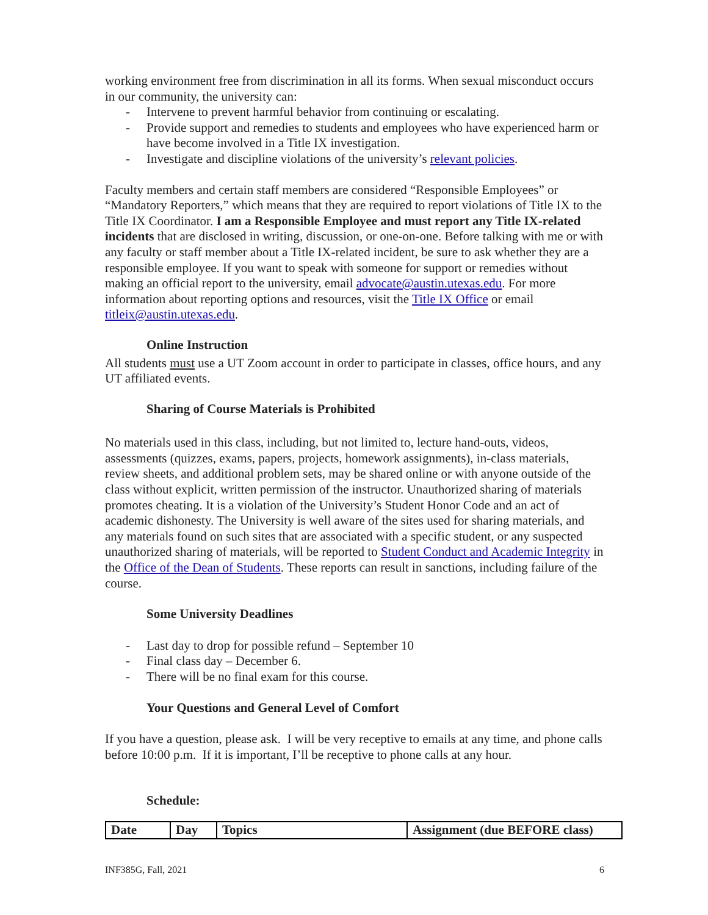working environment free from discrimination in all its forms. When sexual misconduct occurs in our community, the university can:
- Intervene to prevent harmful behavior from continuing or escalating.
- Provide support and remedies to students and employees who have experienced harm or have become involved in a Title IX investigation.
- Investigate and discipline violations of the university’s relevant policies.
Faculty members and certain staff members are considered “Responsible Employees” or “Mandatory Reporters,” which means that they are required to report violations of Title IX to the Title IX Coordinator. I am a Responsible Employee and must report any Title IX-related incidents that are disclosed in writing, discussion, or one-on-one. Before talking with me or with any faculty or staff member about a Title IX-related incident, be sure to ask whether they are a responsible employee. If you want to speak with someone for support or remedies without making an official report to the university, email advocate@austin.utexas.edu. For more information about reporting options and resources, visit the Title IX Office or email titleix@austin.utexas.edu.
Online Instruction
All students must use a UT Zoom account in order to participate in classes, office hours, and any UT affiliated events.
Sharing of Course Materials is Prohibited
No materials used in this class, including, but not limited to, lecture hand-outs, videos, assessments (quizzes, exams, papers, projects, homework assignments), in-class materials, review sheets, and additional problem sets, may be shared online or with anyone outside of the class without explicit, written permission of the instructor. Unauthorized sharing of materials promotes cheating. It is a violation of the University’s Student Honor Code and an act of academic dishonesty. The University is well aware of the sites used for sharing materials, and any materials found on such sites that are associated with a specific student, or any suspected unauthorized sharing of materials, will be reported to Student Conduct and Academic Integrity in the Office of the Dean of Students. These reports can result in sanctions, including failure of the course.
Some University Deadlines
- Last day to drop for possible refund – September 10
- Final class day – December 6.
- There will be no final exam for this course.
Your Questions and General Level of Comfort
If you have a question, please ask. I will be very receptive to emails at any time, and phone calls before 10:00 p.m. If it is important, I’ll be receptive to phone calls at any hour.
Schedule:
| Date | Day | Topics | Assignment (due BEFORE class) |
| --- | --- | --- | --- |
INF385G, Fall, 2021 6